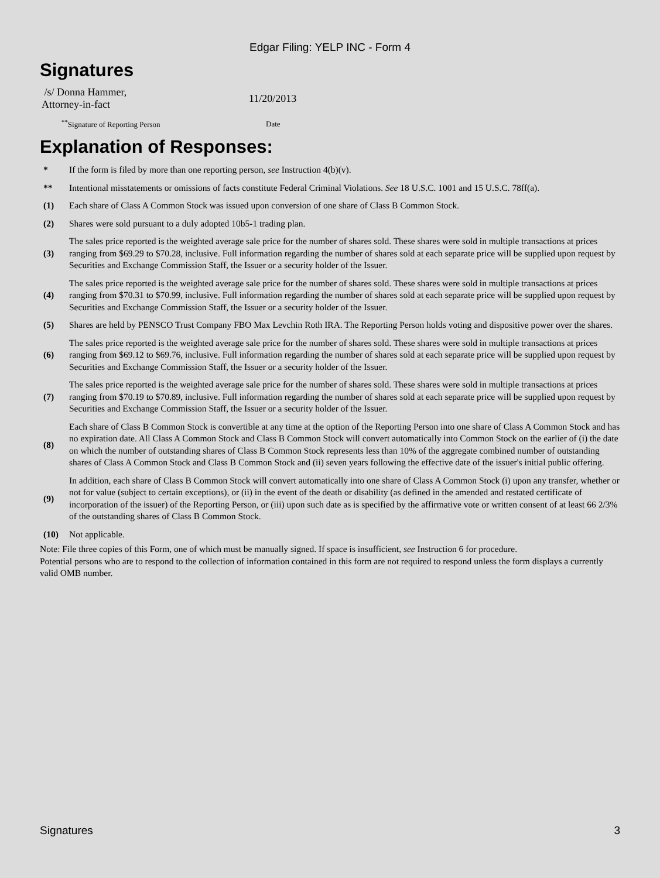Edgar Filing: YELP INC - Form 4
Signatures
| /s/ Donna Hammer, Attorney-in-fact | 11/20/2013 |
| <sup>**</sup> Signature of Reporting Person | Date |
Explanation of Responses:
| * | If the form is filed by more than one reporting person, see Instruction 4(b)(v). |
| ** | Intentional misstatements or omissions of facts constitute Federal Criminal Violations. See 18 U.S.C. 1001 and 15 U.S.C. 78ff(a). |
| (1) | Each share of Class A Common Stock was issued upon conversion of one share of Class B Common Stock. |
| (2) | Shares were sold pursuant to a duly adopted 10b5-1 trading plan. |
| (3) | The sales price reported is the weighted average sale price for the number of shares sold. These shares were sold in multiple transactions at prices ranging from $69.29 to $70.28, inclusive. Full information regarding the number of shares sold at each separate price will be supplied upon request by Securities and Exchange Commission Staff, the Issuer or a security holder of the Issuer. |
| (4) | The sales price reported is the weighted average sale price for the number of shares sold. These shares were sold in multiple transactions at prices ranging from $70.31 to $70.99, inclusive. Full information regarding the number of shares sold at each separate price will be supplied upon request by Securities and Exchange Commission Staff, the Issuer or a security holder of the Issuer. |
| (5) | Shares are held by PENSCO Trust Company FBO Max Levchin Roth IRA. The Reporting Person holds voting and dispositive power over the shares. |
| (6) | The sales price reported is the weighted average sale price for the number of shares sold. These shares were sold in multiple transactions at prices ranging from $69.12 to $69.76, inclusive. Full information regarding the number of shares sold at each separate price will be supplied upon request by Securities and Exchange Commission Staff, the Issuer or a security holder of the Issuer. |
| (7) | The sales price reported is the weighted average sale price for the number of shares sold. These shares were sold in multiple transactions at prices ranging from $70.19 to $70.89, inclusive. Full information regarding the number of shares sold at each separate price will be supplied upon request by Securities and Exchange Commission Staff, the Issuer or a security holder of the Issuer. |
| (8) | Each share of Class B Common Stock is convertible at any time at the option of the Reporting Person into one share of Class A Common Stock and has no expiration date. All Class A Common Stock and Class B Common Stock will convert automatically into Common Stock on the earlier of (i) the date on which the number of outstanding shares of Class B Common Stock represents less than 10% of the aggregate combined number of outstanding shares of Class A Common Stock and Class B Common Stock and (ii) seven years following the effective date of the issuer's initial public offering. |
| (9) | In addition, each share of Class B Common Stock will convert automatically into one share of Class A Common Stock (i) upon any transfer, whether or not for value (subject to certain exceptions), or (ii) in the event of the death or disability (as defined in the amended and restated certificate of incorporation of the issuer) of the Reporting Person, or (iii) upon such date as is specified by the affirmative vote or written consent of at least 66 2/3% of the outstanding shares of Class B Common Stock. |
| (10) | Not applicable. |
Note: File three copies of this Form, one of which must be manually signed. If space is insufficient, see Instruction 6 for procedure.
Potential persons who are to respond to the collection of information contained in this form are not required to respond unless the form displays a currently valid OMB number.
Signatures 3